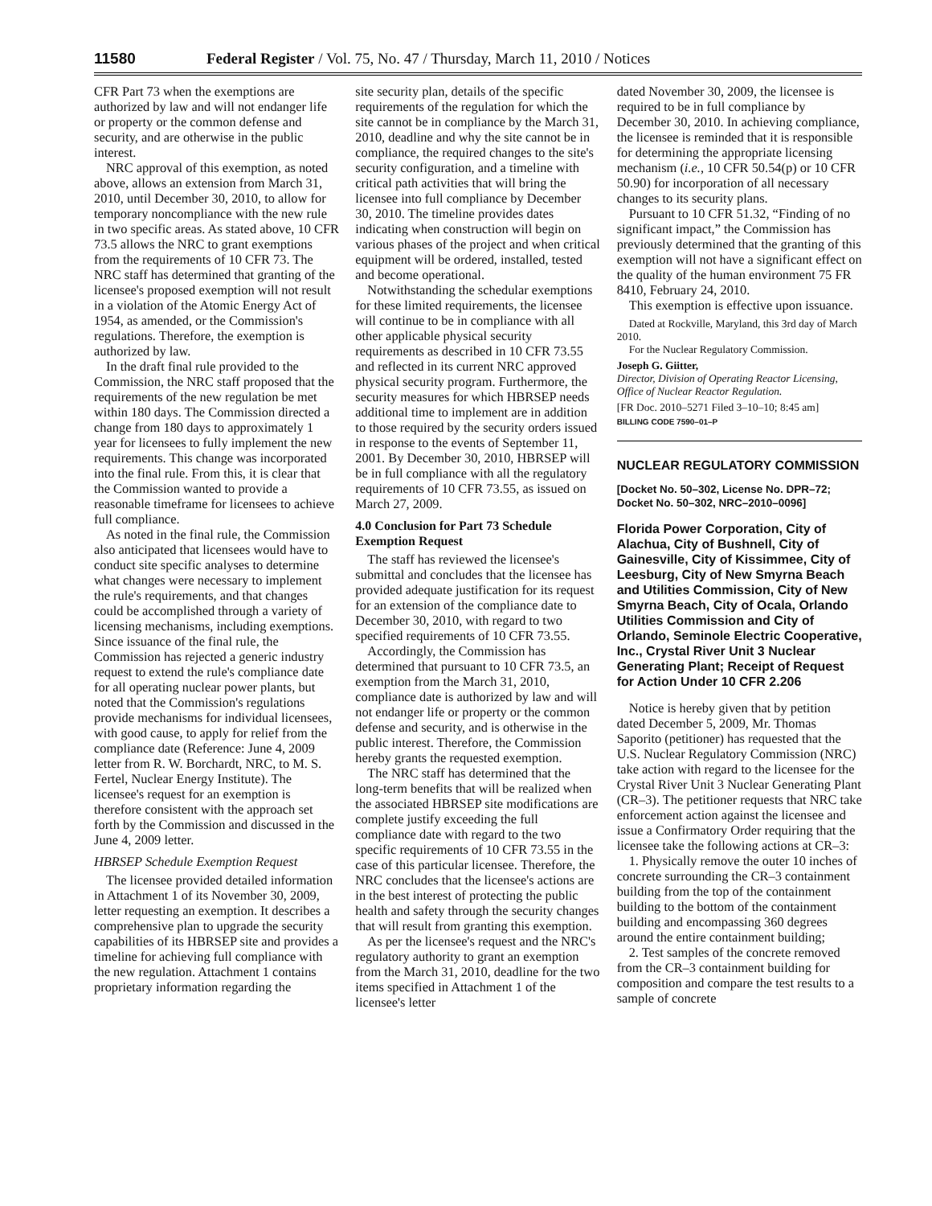11580 Federal Register / Vol. 75, No. 47 / Thursday, March 11, 2010 / Notices
CFR Part 73 when the exemptions are authorized by law and will not endanger life or property or the common defense and security, and are otherwise in the public interest.
NRC approval of this exemption, as noted above, allows an extension from March 31, 2010, until December 30, 2010, to allow for temporary noncompliance with the new rule in two specific areas. As stated above, 10 CFR 73.5 allows the NRC to grant exemptions from the requirements of 10 CFR 73. The NRC staff has determined that granting of the licensee's proposed exemption will not result in a violation of the Atomic Energy Act of 1954, as amended, or the Commission's regulations. Therefore, the exemption is authorized by law.
In the draft final rule provided to the Commission, the NRC staff proposed that the requirements of the new regulation be met within 180 days. The Commission directed a change from 180 days to approximately 1 year for licensees to fully implement the new requirements. This change was incorporated into the final rule. From this, it is clear that the Commission wanted to provide a reasonable timeframe for licensees to achieve full compliance.
As noted in the final rule, the Commission also anticipated that licensees would have to conduct site specific analyses to determine what changes were necessary to implement the rule's requirements, and that changes could be accomplished through a variety of licensing mechanisms, including exemptions. Since issuance of the final rule, the Commission has rejected a generic industry request to extend the rule's compliance date for all operating nuclear power plants, but noted that the Commission's regulations provide mechanisms for individual licensees, with good cause, to apply for relief from the compliance date (Reference: June 4, 2009 letter from R. W. Borchardt, NRC, to M. S. Fertel, Nuclear Energy Institute). The licensee's request for an exemption is therefore consistent with the approach set forth by the Commission and discussed in the June 4, 2009 letter.
HBRSEP Schedule Exemption Request
The licensee provided detailed information in Attachment 1 of its November 30, 2009, letter requesting an exemption. It describes a comprehensive plan to upgrade the security capabilities of its HBRSEP site and provides a timeline for achieving full compliance with the new regulation. Attachment 1 contains proprietary information regarding the
site security plan, details of the specific requirements of the regulation for which the site cannot be in compliance by the March 31, 2010, deadline and why the site cannot be in compliance, the required changes to the site's security configuration, and a timeline with critical path activities that will bring the licensee into full compliance by December 30, 2010. The timeline provides dates indicating when construction will begin on various phases of the project and when critical equipment will be ordered, installed, tested and become operational.
Notwithstanding the schedular exemptions for these limited requirements, the licensee will continue to be in compliance with all other applicable physical security requirements as described in 10 CFR 73.55 and reflected in its current NRC approved physical security program. Furthermore, the security measures for which HBRSEP needs additional time to implement are in addition to those required by the security orders issued in response to the events of September 11, 2001. By December 30, 2010, HBRSEP will be in full compliance with all the regulatory requirements of 10 CFR 73.55, as issued on March 27, 2009.
4.0 Conclusion for Part 73 Schedule Exemption Request
The staff has reviewed the licensee's submittal and concludes that the licensee has provided adequate justification for its request for an extension of the compliance date to December 30, 2010, with regard to two specified requirements of 10 CFR 73.55.
Accordingly, the Commission has determined that pursuant to 10 CFR 73.5, an exemption from the March 31, 2010, compliance date is authorized by law and will not endanger life or property or the common defense and security, and is otherwise in the public interest. Therefore, the Commission hereby grants the requested exemption.
The NRC staff has determined that the long-term benefits that will be realized when the associated HBRSEP site modifications are complete justify exceeding the full compliance date with regard to the two specific requirements of 10 CFR 73.55 in the case of this particular licensee. Therefore, the NRC concludes that the licensee's actions are in the best interest of protecting the public health and safety through the security changes that will result from granting this exemption.
As per the licensee's request and the NRC's regulatory authority to grant an exemption from the March 31, 2010, deadline for the two items specified in Attachment 1 of the licensee's letter
dated November 30, 2009, the licensee is required to be in full compliance by December 30, 2010. In achieving compliance, the licensee is reminded that it is responsible for determining the appropriate licensing mechanism (i.e., 10 CFR 50.54(p) or 10 CFR 50.90) for incorporation of all necessary changes to its security plans.
Pursuant to 10 CFR 51.32, “Finding of no significant impact,” the Commission has previously determined that the granting of this exemption will not have a significant effect on the quality of the human environment 75 FR 8410, February 24, 2010.
This exemption is effective upon issuance.
Dated at Rockville, Maryland, this 3rd day of March 2010.
For the Nuclear Regulatory Commission.
Joseph G. Giitter,
Director, Division of Operating Reactor Licensing, Office of Nuclear Reactor Regulation.
[FR Doc. 2010–5271 Filed 3–10–10; 8:45 am]
BILLING CODE 7590–01–P
NUCLEAR REGULATORY COMMISSION
[Docket No. 50–302, License No. DPR–72; Docket No. 50–302, NRC–2010–0096]
Florida Power Corporation, City of Alachua, City of Bushnell, City of Gainesville, City of Kissimmee, City of Leesburg, City of New Smyrna Beach and Utilities Commission, City of New Smyrna Beach, City of Ocala, Orlando Utilities Commission and City of Orlando, Seminole Electric Cooperative, Inc., Crystal River Unit 3 Nuclear Generating Plant; Receipt of Request for Action Under 10 CFR 2.206
Notice is hereby given that by petition dated December 5, 2009, Mr. Thomas Saporito (petitioner) has requested that the U.S. Nuclear Regulatory Commission (NRC) take action with regard to the licensee for the Crystal River Unit 3 Nuclear Generating Plant (CR–3). The petitioner requests that NRC take enforcement action against the licensee and issue a Confirmatory Order requiring that the licensee take the following actions at CR–3:
1. Physically remove the outer 10 inches of concrete surrounding the CR–3 containment building from the top of the containment building to the bottom of the containment building and encompassing 360 degrees around the entire containment building;
2. Test samples of the concrete removed from the CR–3 containment building for composition and compare the test results to a sample of concrete